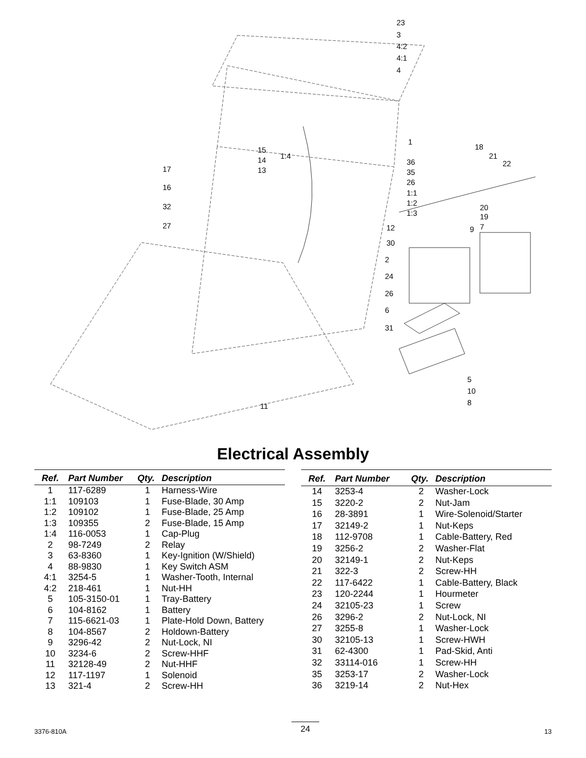23
3
4:2
4:1
4
1
1:4
15
14
13 17
16
32
27
36
35
26
1:1
1:2
1:3
18
21
22
20
19
9 7 12
30
2
24
26
6
31
5
10
8 11
Electrical Assembly
| Ref. | Part Number | Qty. | Description |
| --- | --- | --- | --- |
| 1 | 117-6289 | 1 | Harness-Wire |
| 1:1 | 109103 | 1 | Fuse-Blade, 30 Amp |
| 1:2 | 109102 | 1 | Fuse-Blade, 25 Amp |
| 1:3 | 109355 | 2 | Fuse-Blade, 15 Amp |
| 1:4 | 116-0053 | 1 | Cap-Plug |
| 2 | 98-7249 | 2 | Relay |
| 3 | 63-8360 | 1 | Key-Ignition (W/Shield) |
| 4 | 88-9830 | 1 | Key Switch ASM |
| 4:1 | 3254-5 | 1 | Washer-Tooth, Internal |
| 4:2 | 218-461 | 1 | Nut-HH |
| 5 | 105-3150-01 | 1 | Tray-Battery |
| 6 | 104-8162 | 1 | Battery |
| 7 | 115-6621-03 | 1 | Plate-Hold Down, Battery |
| 8 | 104-8567 | 2 | Holdown-Battery |
| 9 | 3296-42 | 2 | Nut-Lock, NI |
| 10 | 3234-6 | 2 | Screw-HHF |
| 11 | 32128-49 | 2 | Nut-HHF |
| 12 | 117-1197 | 1 | Solenoid |
| 13 | 321-4 | 2 | Screw-HH |
| Ref. | Part Number | Qty. | Description |
| --- | --- | --- | --- |
| 14 | 3253-4 | 2 | Washer-Lock |
| 15 | 3220-2 | 2 | Nut-Jam |
| 16 | 28-3891 | 1 | Wire-Solenoid/Starter |
| 17 | 32149-2 | 1 | Nut-Keps |
| 18 | 112-9708 | 1 | Cable-Battery, Red |
| 19 | 3256-2 | 2 | Washer-Flat |
| 20 | 32149-1 | 2 | Nut-Keps |
| 21 | 322-3 | 2 | Screw-HH |
| 22 | 117-6422 | 1 | Cable-Battery, Black |
| 23 | 120-2244 | 1 | Hourmeter |
| 24 | 32105-23 | 1 | Screw |
| 26 | 3296-2 | 2 | Nut-Lock, NI |
| 27 | 3255-8 | 1 | Washer-Lock |
| 30 | 32105-13 | 1 | Screw-HWH |
| 31 | 62-4300 | 1 | Pad-Skid, Anti |
| 32 | 33114-016 | 1 | Screw-HH |
| 35 | 3253-17 | 2 | Washer-Lock |
| 36 | 3219-14 | 2 | Nut-Hex |
3376-810A 24 13